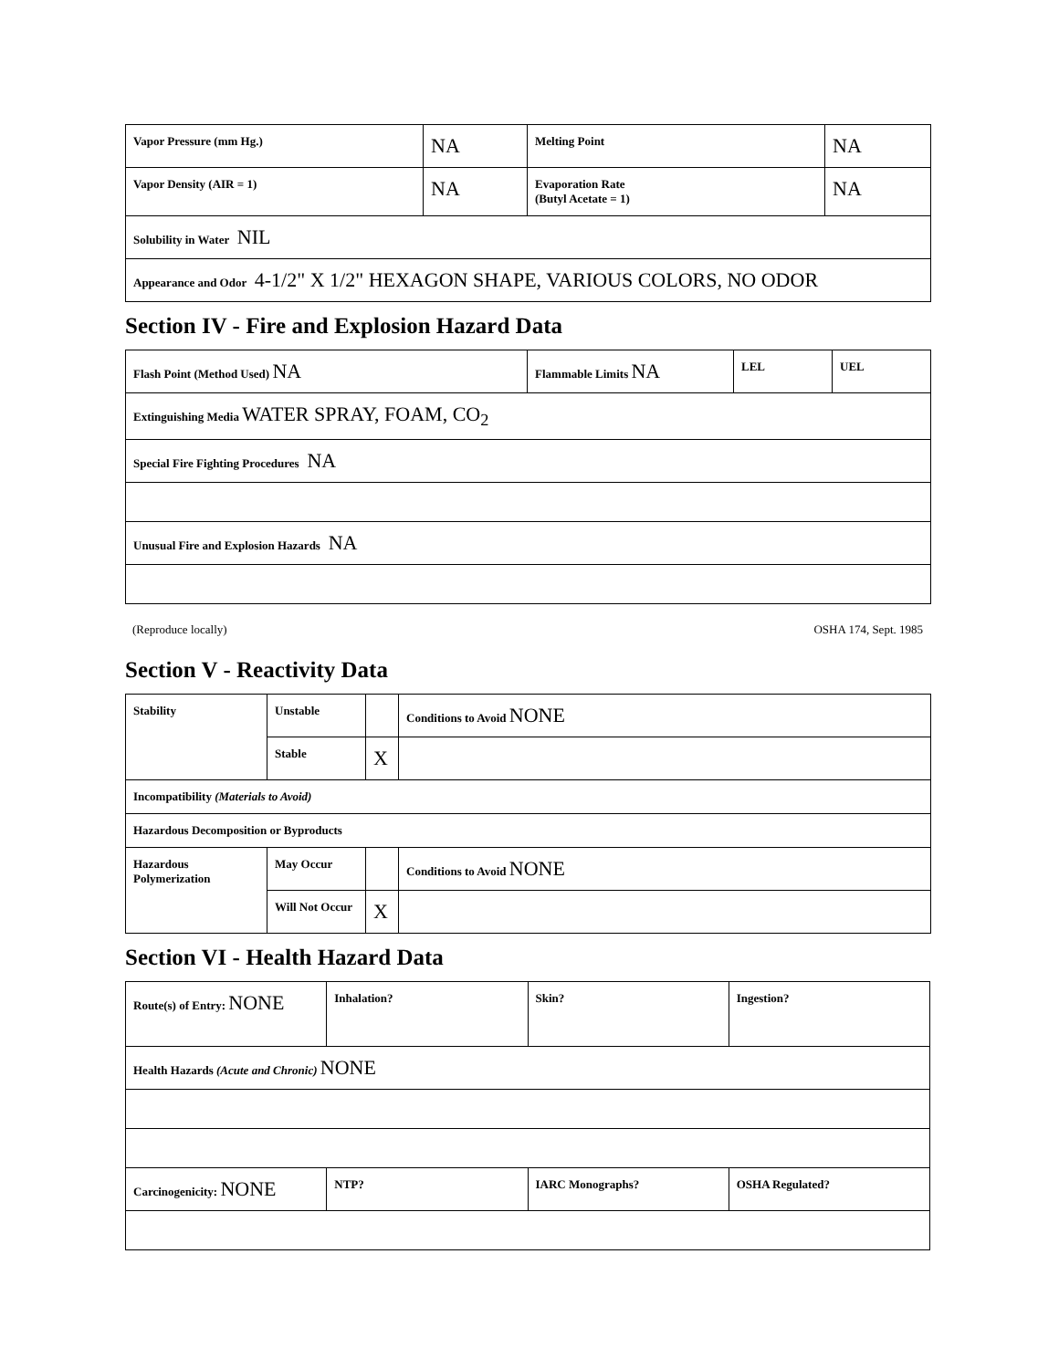| Vapor Pressure (mm Hg.) | NA | Melting Point | NA |
| Vapor Density (AIR = 1) | NA | Evaporation Rate (Butyl Acetate = 1) | NA |
| Solubility in Water NIL | | | |
| Appearance and Odor 4-1/2" X 1/2" HEXAGON SHAPE, VARIOUS COLORS, NO ODOR | | | |
Section IV - Fire and Explosion Hazard Data
| Flash Point (Method Used) NA | Flammable Limits NA | LEL | UEL |
| Extinguishing Media WATER SPRAY, FOAM, CO<sub>2</sub> | | | |
| Special Fire Fighting Procedures NA | | | |
| Unusual Fire and Explosion Hazards NA | | | |
(Reproduce locally) OSHA 174, Sept. 1985
Section V - Reactivity Data
| Stability | Unstable | | Conditions to Avoid NONE |
| | Stable | X | |
| Incompatibility (Materials to Avoid) | | | |
| Hazardous Decomposition or Byproducts | | | |
| Hazardous Polymerization | May Occur | | Conditions to Avoid NONE |
| | Will Not Occur | X | |
Section VI - Health Hazard Data
| Route(s) of Entry: NONE | Inhalation? | Skin? | Ingestion? |
| Health Hazards (Acute and Chronic) NONE | | | |
| Carcinogenicity: NONE | NTP? | IARC Monographs? | OSHA Regulated? |